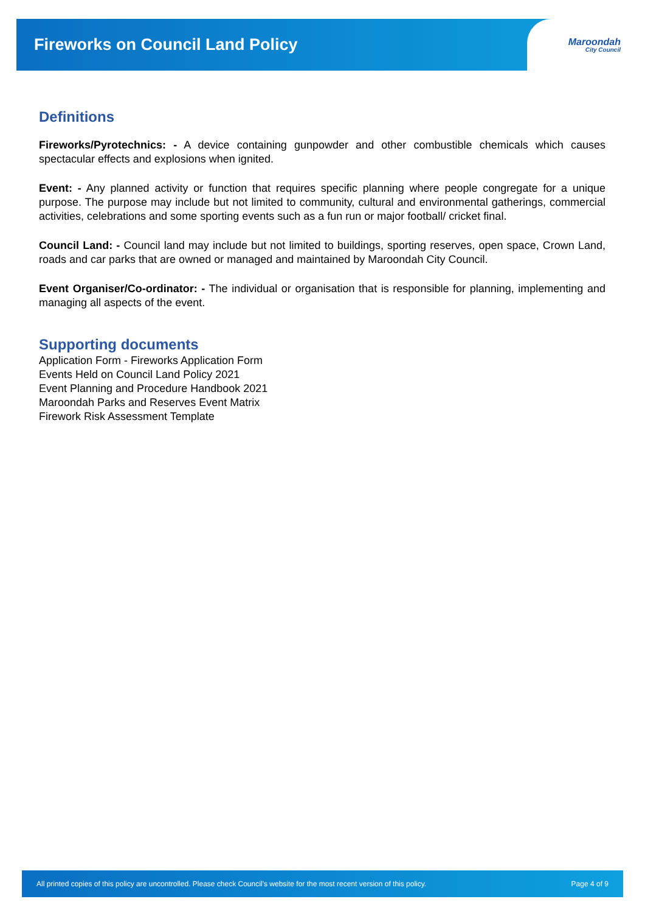Fireworks on Council Land Policy
Maroondah
City Council
Definitions
Fireworks/Pyrotechnics: - A device containing gunpowder and other combustible chemicals which causes spectacular effects and explosions when ignited.
Event: - Any planned activity or function that requires specific planning where people congregate for a unique purpose. The purpose may include but not limited to community, cultural and environmental gatherings, commercial activities, celebrations and some sporting events such as a fun run or major football/ cricket final.
Council Land: - Council land may include but not limited to buildings, sporting reserves, open space, Crown Land, roads and car parks that are owned or managed and maintained by Maroondah City Council.
Event Organiser/Co-ordinator: - The individual or organisation that is responsible for planning, implementing and managing all aspects of the event.
Supporting documents
Application Form - Fireworks Application Form
Events Held on Council Land Policy 2021
Event Planning and Procedure Handbook 2021
Maroondah Parks and Reserves Event Matrix
Firework Risk Assessment Template
All printed copies of this policy are uncontrolled. Please check Council’s website for the most recent version of this policy. Page 4 of 9